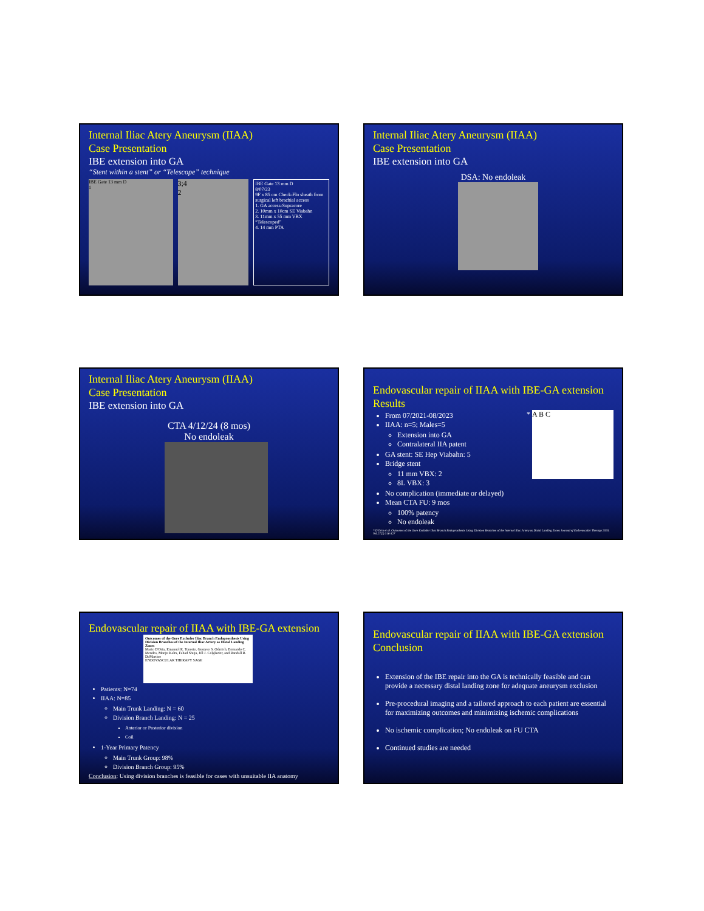Internal Iliac Atery Aneurysm (IIAA)
Case Presentation
IBE extension into GA
“Stent within a stent” or “Telescope” technique
IBE Gate 13 mm D
1
3;4
2
IBE Gate 13 mm D
8/07/23
9F x 85 cm Check-Flo sheath from surgical left brachial access
1. GA access-Supracore
2. 10mm x 10cm SE Viabahn
3. 11mm x 55 mm VBX “Telescoped”
4. 14 mm PTA
Internal Iliac Atery Aneurysm (IIAA)
Case Presentation
IBE extension into GA
DSA: No endoleak
Internal Iliac Atery Aneurysm (IIAA)
Case Presentation
IBE extension into GA
CTA 4/12/24 (8 mos)
No endoleak
Endovascular repair of IIAA with IBE-GA extension
Results
From 07/2021-08/2023
IIAA: n=5; Males=5
Extension into GA
Contralateral IIA patent
GA stent: SE Hep Viabahn: 5
Bridge stent
11 mm VBX: 2
8L VBX: 3
No complication (immediate or delayed)
Mean CTA FU: 9 mos
100% patency
No endoleak
*
A B C
* D'Oria et al. Outcomes of the Gore Excluder Iliac Branch Endoprosthesis Using Division Branches of the Internal Iliac Artery as Distal Landing Zones Journal of Endovascular Therapy 2020, Vol.27(2) 316-327
Endovascular repair of IIAA with IBE-GA extension
Outcomes of the Gore Excluder Iliac Branch Endoprosthesis Using Division Branches of the Internal Iliac Artery as Distal Landing Zones
Mario D'Oria, Emanuel R. Tenorio, Gustavo S. Oderich, Bernardo C. Mendes, Manju Kalra, Fahad Shuja, Jill J. Colglazier, and Randall R. DeMartino
ENDOVASCULAR THERAPY SAGE
Patients: N=74
IIAA: N=85
Main Trunk Landing: N = 60
Division Branch Landing: N = 25
Anterior or Posterior division
Coil
1-Year Primary Patency
Main Trunk Group: 98%
Division Branch Group: 95%
Conclusion: Using division branches is feasible for cases with unsuitable IIA anatomy
Endovascular repair of IIAA with IBE-GA extension
Conclusion
Extension of the IBE repair into the GA is technically feasible and can provide a necessary distal landing zone for adequate aneurysm exclusion
Pre-procedural imaging and a tailored approach to each patient are essential for maximizing outcomes and minimizing ischemic complications
No ischemic complication; No endoleak on FU CTA
Continued studies are needed